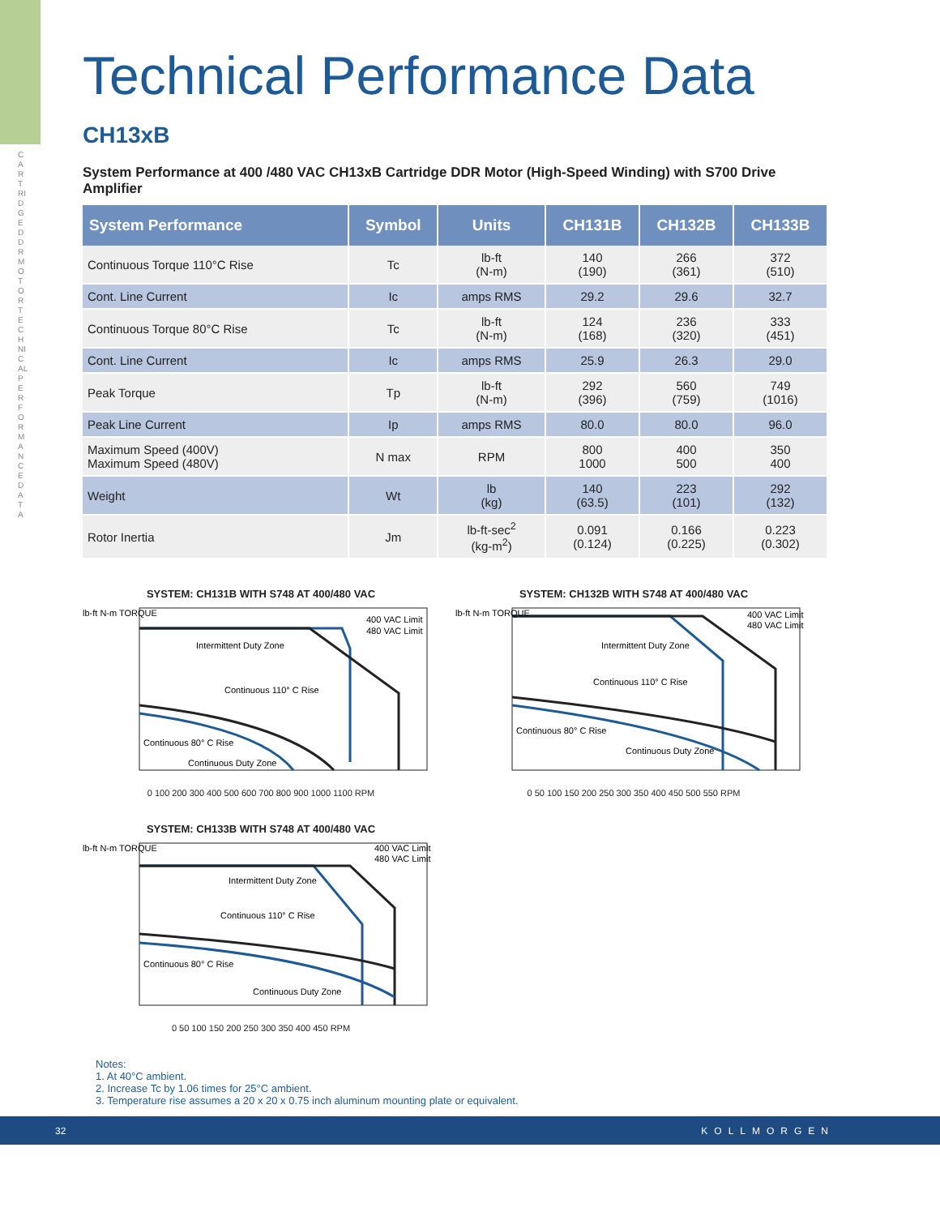CARTRIDGE DDR MOTOR TECHNICAL PERFORMANCE DATA
Technical Performance Data
CH13xB
System Performance at 400 /480 VAC CH13xB Cartridge DDR Motor (High-Speed Winding) with S700 Drive Amplifier
| System Performance | Symbol | Units | CH131B | CH132B | CH133B |
| --- | --- | --- | --- | --- | --- |
| Continuous Torque 110°C Rise | Tc | lb-ft (N-m) | 140 (190) | 266 (361) | 372 (510) |
| Cont. Line Current | Ic | amps RMS | 29.2 | 29.6 | 32.7 |
| Continuous Torque 80°C Rise | Tc | lb-ft (N-m) | 124 (168) | 236 (320) | 333 (451) |
| Cont. Line Current | Ic | amps RMS | 25.9 | 26.3 | 29.0 |
| Peak Torque | Tp | lb-ft (N-m) | 292 (396) | 560 (759) | 749 (1016) |
| Peak Line Current | Ip | amps RMS | 80.0 | 80.0 | 96.0 |
| Maximum Speed (400V) Maximum Speed (480V) | N max | RPM | 800 1000 | 400 500 | 350 400 |
| Weight | Wt | lb (kg) | 140 (63.5) | 223 (101) | 292 (132) |
| Rotor Inertia | Jm | lb-ft-sec<sup>2</sup> (kg-m<sup>2</sup>) | 0.091 (0.124) | 0.166 (0.225) | 0.223 (0.302) |
SYSTEM: CH131B WITH S748 AT 400/480 VAC
Intermittent Duty Zone
400 VAC Limit
480 VAC Limit
Continuous 110° C Rise
Continuous 80° C Rise
Continuous Duty Zone
lb-ft N-m TORQUE
0 100 200 300 400 500 600 700 800 900 1000 1100 RPM
SYSTEM: CH132B WITH S748 AT 400/480 VAC
Intermittent Duty Zone
400 VAC Limit
480 VAC Limit
Continuous 110° C Rise
Continuous 80° C Rise
Continuous Duty Zone
lb-ft N-m TORQUE
0 50 100 150 200 250 300 350 400 450 500 550 RPM
SYSTEM: CH133B WITH S748 AT 400/480 VAC
Intermittent Duty Zone
400 VAC Limit
480 VAC Limit
Continuous 110° C Rise
Continuous 80° C Rise
Continuous Duty Zone
lb-ft N-m TORQUE
0 50 100 150 200 250 300 350 400 450 RPM
Notes:
1. At 40°C ambient.
2. Increase Tc by 1.06 times for 25°C ambient.
3. Temperature rise assumes a 20 x 20 x 0.75 inch aluminum mounting plate or equivalent.
32 KOLLMORGEN